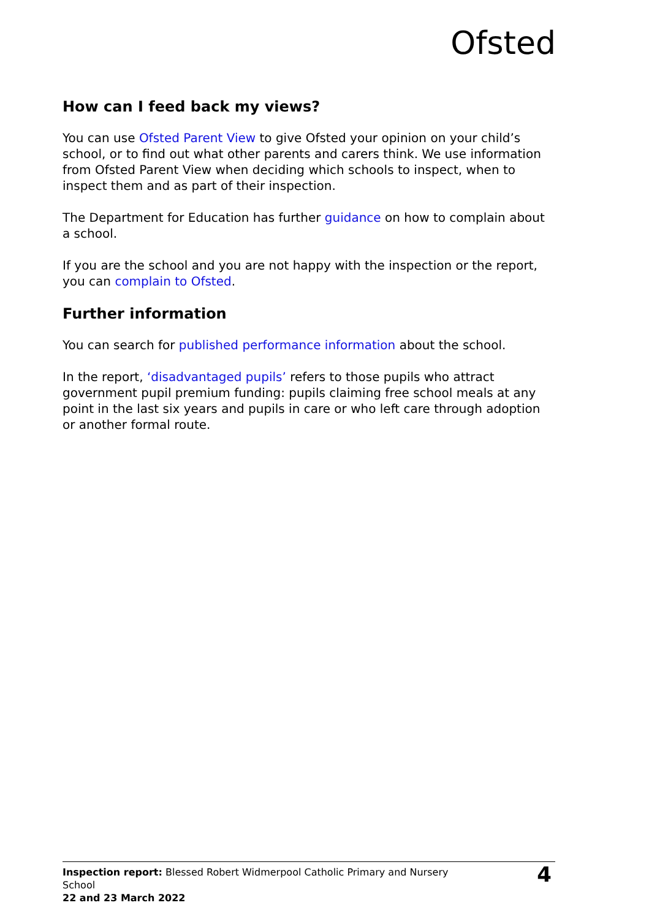Ofsted
How can I feed back my views?
You can use Ofsted Parent View to give Ofsted your opinion on your child’s school, or to find out what other parents and carers think. We use information from Ofsted Parent View when deciding which schools to inspect, when to inspect them and as part of their inspection.
The Department for Education has further guidance on how to complain about a school.
If you are the school and you are not happy with the inspection or the report, you can complain to Ofsted.
Further information
You can search for published performance information about the school.
In the report, ‘disadvantaged pupils’ refers to those pupils who attract government pupil premium funding: pupils claiming free school meals at any point in the last six years and pupils in care or who left care through adoption or another formal route.
Inspection report: Blessed Robert Widmerpool Catholic Primary and Nursery School
22 and 23 March 2022
4